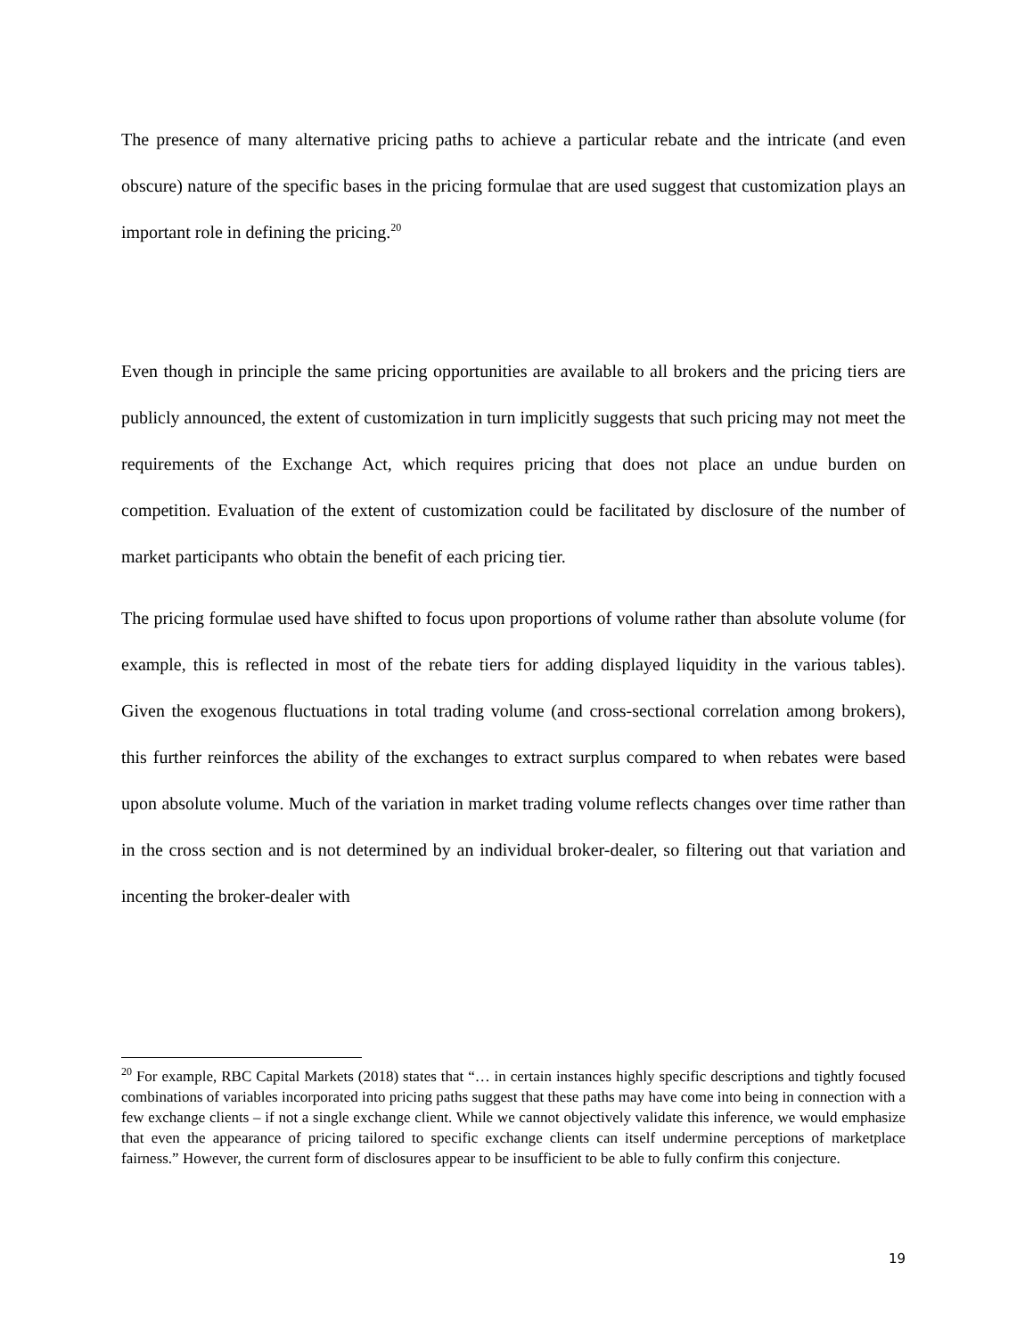The presence of many alternative pricing paths to achieve a particular rebate and the intricate (and even obscure) nature of the specific bases in the pricing formulae that are used suggest that customization plays an important role in defining the pricing.<sup>20</sup>
Even though in principle the same pricing opportunities are available to all brokers and the pricing tiers are publicly announced, the extent of customization in turn implicitly suggests that such pricing may not meet the requirements of the Exchange Act, which requires pricing that does not place an undue burden on competition. Evaluation of the extent of customization could be facilitated by disclosure of the number of market participants who obtain the benefit of each pricing tier.
The pricing formulae used have shifted to focus upon proportions of volume rather than absolute volume (for example, this is reflected in most of the rebate tiers for adding displayed liquidity in the various tables). Given the exogenous fluctuations in total trading volume (and cross-sectional correlation among brokers), this further reinforces the ability of the exchanges to extract surplus compared to when rebates were based upon absolute volume. Much of the variation in market trading volume reflects changes over time rather than in the cross section and is not determined by an individual broker-dealer, so filtering out that variation and incenting the broker-dealer with
<sup>20</sup> For example, RBC Capital Markets (2018) states that “… in certain instances highly specific descriptions and tightly focused combinations of variables incorporated into pricing paths suggest that these paths may have come into being in connection with a few exchange clients – if not a single exchange client. While we cannot objectively validate this inference, we would emphasize that even the appearance of pricing tailored to specific exchange clients can itself undermine perceptions of marketplace fairness.” However, the current form of disclosures appear to be insufficient to be able to fully confirm this conjecture.
19